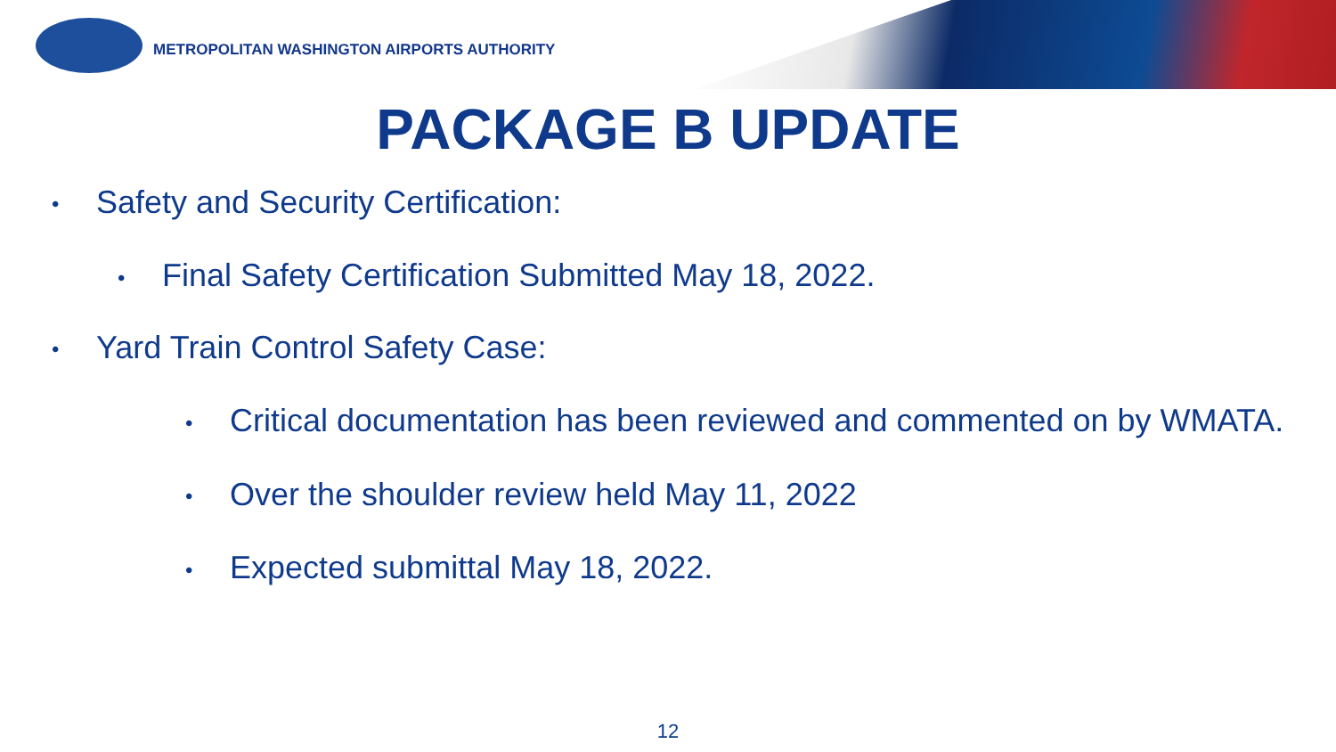METROPOLITAN WASHINGTON AIRPORTS AUTHORITY
PACKAGE B UPDATE
• Safety and Security Certification:
• Final Safety Certification Submitted May 18, 2022.
• Yard Train Control Safety Case:
• Critical documentation has been reviewed and commented on by WMATA.
• Over the shoulder review held May 11, 2022
• Expected submittal May 18, 2022.
12